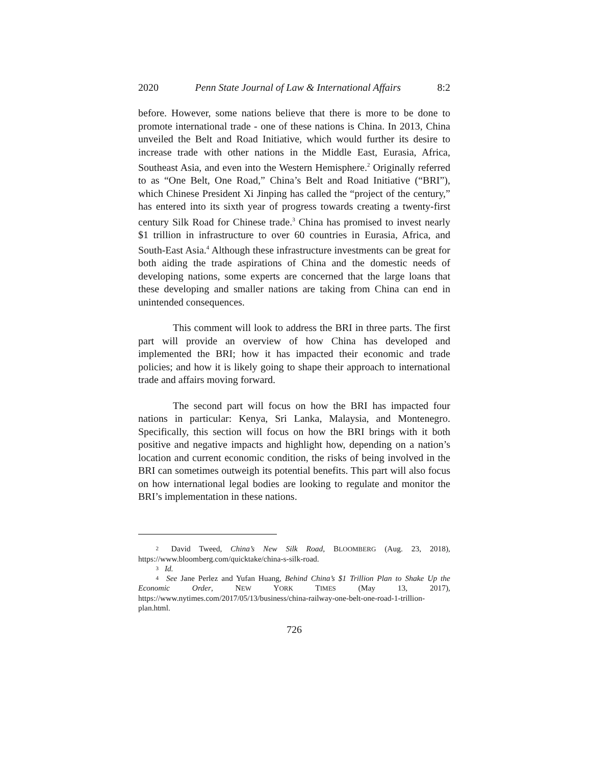2020 Penn State Journal of Law & International Affairs 8:2
before. However, some nations believe that there is more to be done to promote international trade - one of these nations is China. In 2013, China unveiled the Belt and Road Initiative, which would further its desire to increase trade with other nations in the Middle East, Eurasia, Africa, Southeast Asia, and even into the Western Hemisphere.<sup>2</sup> Originally referred to as “One Belt, One Road,” China’s Belt and Road Initiative (“BRI”), which Chinese President Xi Jinping has called the “project of the century,” has entered into its sixth year of progress towards creating a twenty-first century Silk Road for Chinese trade.<sup>3</sup> China has promised to invest nearly $1 trillion in infrastructure to over 60 countries in Eurasia, Africa, and South-East Asia.<sup>4</sup> Although these infrastructure investments can be great for both aiding the trade aspirations of China and the domestic needs of developing nations, some experts are concerned that the large loans that these developing and smaller nations are taking from China can end in unintended consequences.
This comment will look to address the BRI in three parts. The first part will provide an overview of how China has developed and implemented the BRI; how it has impacted their economic and trade policies; and how it is likely going to shape their approach to international trade and affairs moving forward.
The second part will focus on how the BRI has impacted four nations in particular: Kenya, Sri Lanka, Malaysia, and Montenegro. Specifically, this section will focus on how the BRI brings with it both positive and negative impacts and highlight how, depending on a nation’s location and current economic condition, the risks of being involved in the BRI can sometimes outweigh its potential benefits. This part will also focus on how international legal bodies are looking to regulate and monitor the BRI’s implementation in these nations.
2 David Tweed, China’s New Silk Road, BLOOMBERG (Aug. 23, 2018), https://www.bloomberg.com/quicktake/china-s-silk-road.
3 Id.
4 See Jane Perlez and Yufan Huang, Behind China’s $1 Trillion Plan to Shake Up the Economic Order, NEW YORK TIMES (May 13, 2017), https://www.nytimes.com/2017/05/13/business/china-railway-one-belt-one-road-1-trillion-plan.html.
726